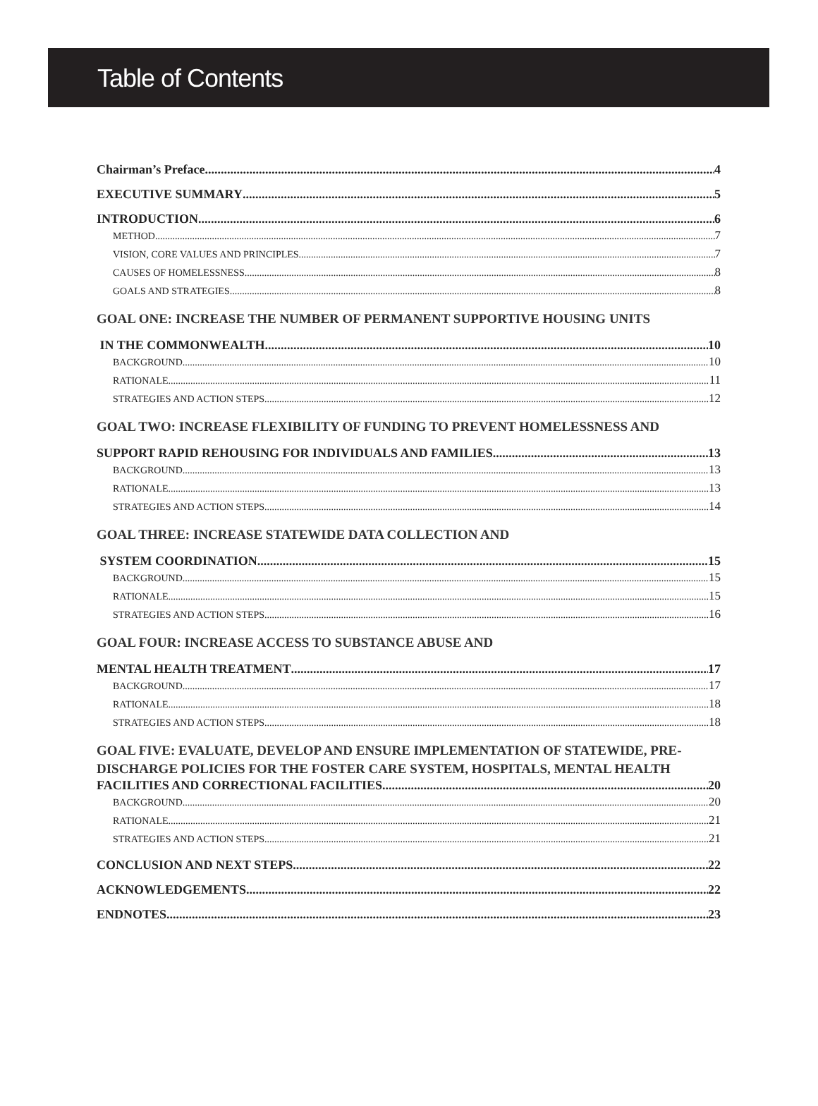Table of Contents
Chairman’s Preface 4
EXECUTIVE SUMMARY 5
INTRODUCTION 6
METHOD 7
VISION, CORE VALUES AND PRINCIPLES 7
CAUSES OF HOMELESSNESS 8
GOALS AND STRATEGIES 8
GOAL ONE: INCREASE THE NUMBER OF PERMANENT SUPPORTIVE HOUSING UNITS
IN THE COMMONWEALTH 10
BACKGROUND 10
RATIONALE 11
STRATEGIES AND ACTION STEPS 12
GOAL TWO: INCREASE FLEXIBILITY OF FUNDING TO PREVENT HOMELESSNESS AND
SUPPORT RAPID REHOUSING FOR INDIVIDUALS AND FAMILIES 13
BACKGROUND 13
RATIONALE 13
STRATEGIES AND ACTION STEPS 14
GOAL THREE: INCREASE STATEWIDE DATA COLLECTION AND
SYSTEM COORDINATION 15
BACKGROUND 15
RATIONALE 15
STRATEGIES AND ACTION STEPS 16
GOAL FOUR: INCREASE ACCESS TO SUBSTANCE ABUSE AND
MENTAL HEALTH TREATMENT 17
BACKGROUND 17
RATIONALE 18
STRATEGIES AND ACTION STEPS 18
GOAL FIVE: EVALUATE, DEVELOP AND ENSURE IMPLEMENTATION OF STATEWIDE, PRE-DISCHARGE POLICIES FOR THE FOSTER CARE SYSTEM, HOSPITALS, MENTAL HEALTH
FACILITIES AND CORRECTIONAL FACILITIES 20
BACKGROUND 20
RATIONALE 21
STRATEGIES AND ACTION STEPS 21
CONCLUSION AND NEXT STEPS 22
ACKNOWLEDGEMENTS 22
ENDNOTES 23